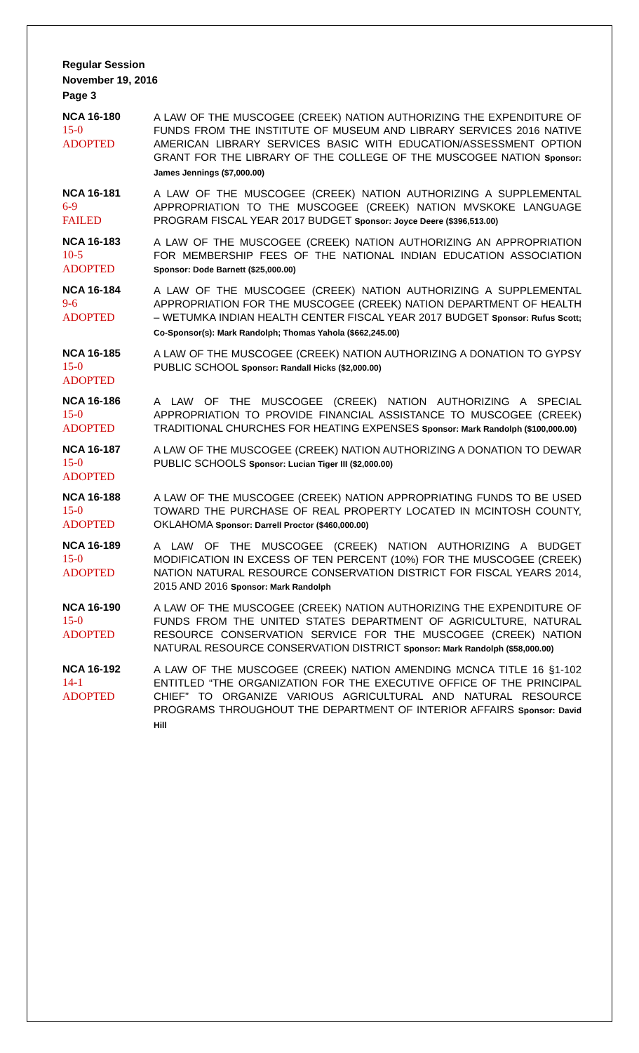Regular Session
November 19, 2016
Page 3
NCA 16-180
15-0
ADOPTED
A LAW OF THE MUSCOGEE (CREEK) NATION AUTHORIZING THE EXPENDITURE OF FUNDS FROM THE INSTITUTE OF MUSEUM AND LIBRARY SERVICES 2016 NATIVE AMERICAN LIBRARY SERVICES BASIC WITH EDUCATION/ASSESSMENT OPTION GRANT FOR THE LIBRARY OF THE COLLEGE OF THE MUSCOGEE NATION Sponsor: James Jennings ($7,000.00)
NCA 16-181
6-9
FAILED
A LAW OF THE MUSCOGEE (CREEK) NATION AUTHORIZING A SUPPLEMENTAL APPROPRIATION TO THE MUSCOGEE (CREEK) NATION MVSKOKE LANGUAGE PROGRAM FISCAL YEAR 2017 BUDGET Sponsor: Joyce Deere ($396,513.00)
NCA 16-183
10-5
ADOPTED
A LAW OF THE MUSCOGEE (CREEK) NATION AUTHORIZING AN APPROPRIATION FOR MEMBERSHIP FEES OF THE NATIONAL INDIAN EDUCATION ASSOCIATION Sponsor: Dode Barnett ($25,000.00)
NCA 16-184
9-6
ADOPTED
A LAW OF THE MUSCOGEE (CREEK) NATION AUTHORIZING A SUPPLEMENTAL APPROPRIATION FOR THE MUSCOGEE (CREEK) NATION DEPARTMENT OF HEALTH – WETUMKA INDIAN HEALTH CENTER FISCAL YEAR 2017 BUDGET Sponsor: Rufus Scott; Co-Sponsor(s): Mark Randolph; Thomas Yahola ($662,245.00)
NCA 16-185
15-0
ADOPTED
A LAW OF THE MUSCOGEE (CREEK) NATION AUTHORIZING A DONATION TO GYPSY PUBLIC SCHOOL Sponsor: Randall Hicks ($2,000.00)
NCA 16-186
15-0
ADOPTED
A LAW OF THE MUSCOGEE (CREEK) NATION AUTHORIZING A SPECIAL APPROPRIATION TO PROVIDE FINANCIAL ASSISTANCE TO MUSCOGEE (CREEK) TRADITIONAL CHURCHES FOR HEATING EXPENSES Sponsor: Mark Randolph ($100,000.00)
NCA 16-187
15-0
ADOPTED
A LAW OF THE MUSCOGEE (CREEK) NATION AUTHORIZING A DONATION TO DEWAR PUBLIC SCHOOLS Sponsor: Lucian Tiger III ($2,000.00)
NCA 16-188
15-0
ADOPTED
A LAW OF THE MUSCOGEE (CREEK) NATION APPROPRIATING FUNDS TO BE USED TOWARD THE PURCHASE OF REAL PROPERTY LOCATED IN MCINTOSH COUNTY, OKLAHOMA Sponsor: Darrell Proctor ($460,000.00)
NCA 16-189
15-0
ADOPTED
A LAW OF THE MUSCOGEE (CREEK) NATION AUTHORIZING A BUDGET MODIFICATION IN EXCESS OF TEN PERCENT (10%) FOR THE MUSCOGEE (CREEK) NATION NATURAL RESOURCE CONSERVATION DISTRICT FOR FISCAL YEARS 2014, 2015 AND 2016 Sponsor: Mark Randolph
NCA 16-190
15-0
ADOPTED
A LAW OF THE MUSCOGEE (CREEK) NATION AUTHORIZING THE EXPENDITURE OF FUNDS FROM THE UNITED STATES DEPARTMENT OF AGRICULTURE, NATURAL RESOURCE CONSERVATION SERVICE FOR THE MUSCOGEE (CREEK) NATION NATURAL RESOURCE CONSERVATION DISTRICT Sponsor: Mark Randolph ($58,000.00)
NCA 16-192
14-1
ADOPTED
A LAW OF THE MUSCOGEE (CREEK) NATION AMENDING MCNCA TITLE 16 §1-102 ENTITLED “THE ORGANIZATION FOR THE EXECUTIVE OFFICE OF THE PRINCIPAL CHIEF” TO ORGANIZE VARIOUS AGRICULTURAL AND NATURAL RESOURCE PROGRAMS THROUGHOUT THE DEPARTMENT OF INTERIOR AFFAIRS Sponsor: David Hill